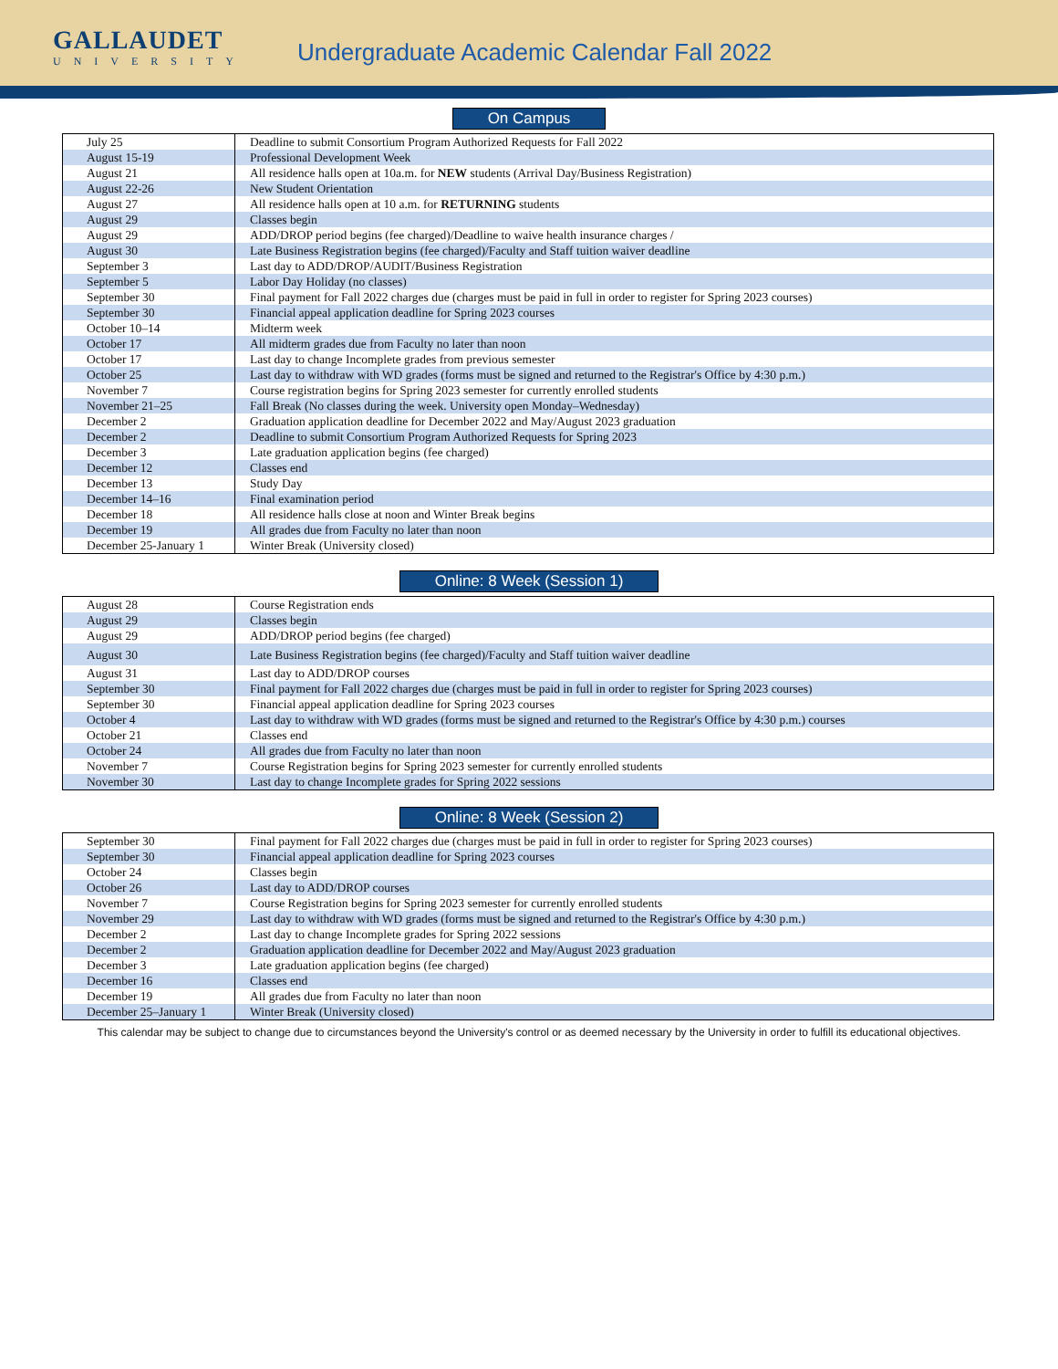GALLAUDET
UNIVERSITY
Undergraduate Academic Calendar Fall 2022
On Campus
| July 25 | Deadline to submit Consortium Program Authorized Requests for Fall 2022 |
| August 15-19 | Professional Development Week |
| August 21 | All residence halls open at 10a.m. for NEW students (Arrival Day/Business Registration) |
| August 22-26 | New Student Orientation |
| August 27 | All residence halls open at 10 a.m. for RETURNING students |
| August 29 | Classes begin |
| August 29 | ADD/DROP period begins (fee charged)/Deadline to waive health insurance charges / |
| August 30 | Late Business Registration begins (fee charged)/Faculty and Staff tuition waiver deadline |
| September 3 | Last day to ADD/DROP/AUDIT/Business Registration |
| September 5 | Labor Day Holiday (no classes) |
| September 30 | Final payment for Fall 2022 charges due (charges must be paid in full in order to register for Spring 2023 courses) |
| September 30 | Financial appeal application deadline for Spring 2023 courses |
| October 10–14 | Midterm week |
| October 17 | All midterm grades due from Faculty no later than noon |
| October 17 | Last day to change Incomplete grades from previous semester |
| October 25 | Last day to withdraw with WD grades (forms must be signed and returned to the Registrar's Office by 4:30 p.m.) |
| November 7 | Course registration begins for Spring 2023 semester for currently enrolled students |
| November 21–25 | Fall Break (No classes during the week. University open Monday–Wednesday) |
| December 2 | Graduation application deadline for December 2022 and May/August 2023 graduation |
| December 2 | Deadline to submit Consortium Program Authorized Requests for Spring 2023 |
| December 3 | Late graduation application begins (fee charged) |
| December 12 | Classes end |
| December 13 | Study Day |
| December 14–16 | Final examination period |
| December 18 | All residence halls close at noon and Winter Break begins |
| December 19 | All grades due from Faculty no later than noon |
| December 25-January 1 | Winter Break (University closed) |
Online: 8 Week (Session 1)
| August 28 | Course Registration ends |
| August 29 | Classes begin |
| August 29 | ADD/DROP period begins (fee charged) |
| August 30 | Late Business Registration begins (fee charged)/Faculty and Staff tuition waiver deadline |
| August 31 | Last day to ADD/DROP courses |
| September 30 | Final payment for Fall 2022 charges due (charges must be paid in full in order to register for Spring 2023 courses) |
| September 30 | Financial appeal application deadline for Spring 2023 courses |
| October 4 | Last day to withdraw with WD grades (forms must be signed and returned to the Registrar's Office by 4:30 p.m.) courses |
| October 21 | Classes end |
| October 24 | All grades due from Faculty no later than noon |
| November 7 | Course Registration begins for Spring 2023 semester for currently enrolled students |
| November 30 | Last day to change Incomplete grades for Spring 2022 sessions |
Online: 8 Week (Session 2)
| September 30 | Final payment for Fall 2022 charges due (charges must be paid in full in order to register for Spring 2023 courses) |
| September 30 | Financial appeal application deadline for Spring 2023 courses |
| October 24 | Classes begin |
| October 26 | Last day to ADD/DROP courses |
| November 7 | Course Registration begins for Spring 2023 semester for currently enrolled students |
| November 29 | Last day to withdraw with WD grades (forms must be signed and returned to the Registrar's Office by 4:30 p.m.) |
| December 2 | Last day to change Incomplete grades for Spring 2022 sessions |
| December 2 | Graduation application deadline for December 2022 and May/August 2023 graduation |
| December 3 | Late graduation application begins (fee charged) |
| December 16 | Classes end |
| December 19 | All grades due from Faculty no later than noon |
| December 25–January 1 | Winter Break (University closed) |
This calendar may be subject to change due to circumstances beyond the University's control or as deemed necessary by the University in order to fulfill its educational objectives.